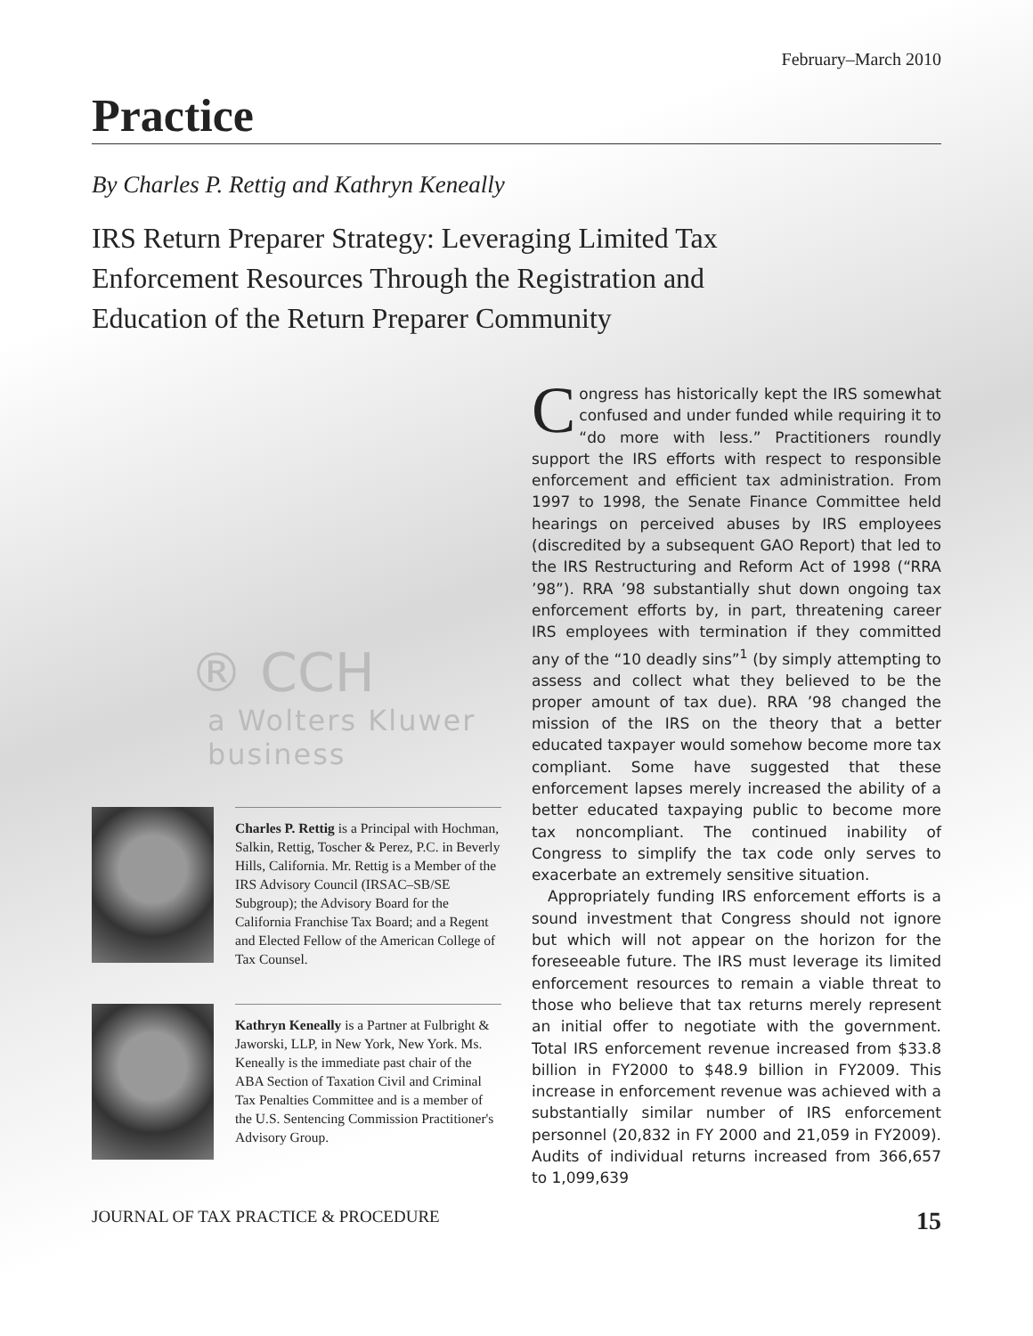February–March 2010
Practice
By Charles P. Rettig and Kathryn Keneally
IRS Return Preparer Strategy: Leveraging Limited Tax Enforcement Resources Through the Registration and Education of the Return Preparer Community
® CCH
a Wolters Kluwer business
Charles P. Rettig is a Principal with Hochman, Salkin, Rettig, Toscher & Perez, P.C. in Beverly Hills, California. Mr. Rettig is a Member of the IRS Advisory Council (IRSAC–SB/SE Subgroup); the Advisory Board for the California Franchise Tax Board; and a Regent and Elected Fellow of the American College of Tax Counsel.
Kathryn Keneally is a Partner at Fulbright & Jaworski, LLP, in New York, New York. Ms. Keneally is the immediate past chair of the ABA Section of Taxation Civil and Criminal Tax Penalties Committee and is a member of the U.S. Sentencing Commission Practitioner's Advisory Group.
Congress has historically kept the IRS somewhat confused and under funded while requiring it to “do more with less.” Practitioners roundly support the IRS efforts with respect to responsible enforcement and efficient tax administration. From 1997 to 1998, the Senate Finance Committee held hearings on perceived abuses by IRS employees (discredited by a subsequent GAO Report) that led to the IRS Restructuring and Reform Act of 1998 (“RRA ’98”). RRA ’98 substantially shut down ongoing tax enforcement efforts by, in part, threatening career IRS employees with termination if they committed any of the “10 deadly sins”<sup>1</sup> (by simply attempting to assess and collect what they believed to be the proper amount of tax due). RRA ’98 changed the mission of the IRS on the theory that a better educated taxpayer would somehow become more tax compliant. Some have suggested that these enforcement lapses merely increased the ability of a better educated taxpaying public to become more tax noncompliant. The continued inability of Congress to simplify the tax code only serves to exacerbate an extremely sensitive situation.
Appropriately funding IRS enforcement efforts is a sound investment that Congress should not ignore but which will not appear on the horizon for the foreseeable future. The IRS must leverage its limited enforcement resources to remain a viable threat to those who believe that tax returns merely represent an initial offer to negotiate with the government. Total IRS enforcement revenue increased from $33.8 billion in FY2000 to $48.9 billion in FY2009. This increase in enforcement revenue was achieved with a substantially similar number of IRS enforcement personnel (20,832 in FY 2000 and 21,059 in FY2009). Audits of individual returns increased from 366,657 to 1,099,639
JOURNAL OF TAX PRACTICE & PROCEDURE 15